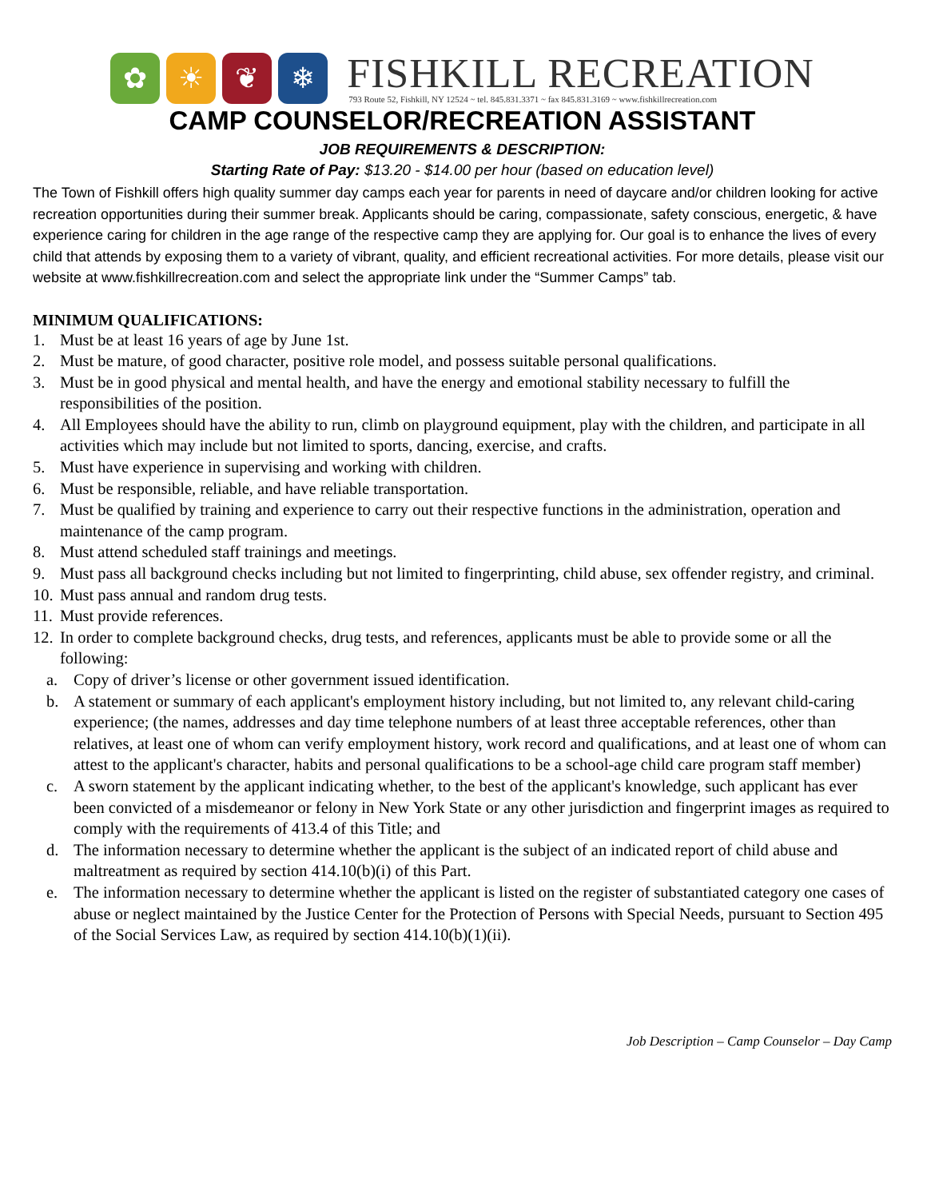✿ ☀ ❦ ❄
FISHKILL RECREATION
793 Route 52, Fishkill, NY 12524 ~ tel. 845.831.3371 ~ fax 845.831.3169 ~ www.fishkillrecreation.com
CAMP COUNSELOR/RECREATION ASSISTANT
JOB REQUIREMENTS & DESCRIPTION:
Starting Rate of Pay: $13.20 - $14.00 per hour (based on education level)
The Town of Fishkill offers high quality summer day camps each year for parents in need of daycare and/or children looking for active recreation opportunities during their summer break. Applicants should be caring, compassionate, safety conscious, energetic, & have experience caring for children in the age range of the respective camp they are applying for. Our goal is to enhance the lives of every child that attends by exposing them to a variety of vibrant, quality, and efficient recreational activities. For more details, please visit our website at www.fishkillrecreation.com and select the appropriate link under the “Summer Camps” tab.
MINIMUM QUALIFICATIONS:
1. Must be at least 16 years of age by June 1st.
2. Must be mature, of good character, positive role model, and possess suitable personal qualifications.
3. Must be in good physical and mental health, and have the energy and emotional stability necessary to fulfill the responsibilities of the position.
4. All Employees should have the ability to run, climb on playground equipment, play with the children, and participate in all activities which may include but not limited to sports, dancing, exercise, and crafts.
5. Must have experience in supervising and working with children.
6. Must be responsible, reliable, and have reliable transportation.
7. Must be qualified by training and experience to carry out their respective functions in the administration, operation and maintenance of the camp program.
8. Must attend scheduled staff trainings and meetings.
9. Must pass all background checks including but not limited to fingerprinting, child abuse, sex offender registry, and criminal.
10. Must pass annual and random drug tests.
11. Must provide references.
12. In order to complete background checks, drug tests, and references, applicants must be able to provide some or all the following:
a. Copy of driver’s license or other government issued identification.
b. A statement or summary of each applicant's employment history including, but not limited to, any relevant child-caring experience; (the names, addresses and day time telephone numbers of at least three acceptable references, other than relatives, at least one of whom can verify employment history, work record and qualifications, and at least one of whom can attest to the applicant's character, habits and personal qualifications to be a school-age child care program staff member)
c. A sworn statement by the applicant indicating whether, to the best of the applicant's knowledge, such applicant has ever been convicted of a misdemeanor or felony in New York State or any other jurisdiction and fingerprint images as required to comply with the requirements of 413.4 of this Title; and
d. The information necessary to determine whether the applicant is the subject of an indicated report of child abuse and maltreatment as required by section 414.10(b)(i) of this Part.
e. The information necessary to determine whether the applicant is listed on the register of substantiated category one cases of abuse or neglect maintained by the Justice Center for the Protection of Persons with Special Needs, pursuant to Section 495 of the Social Services Law, as required by section 414.10(b)(1)(ii).
Job Description – Camp Counselor – Day Camp